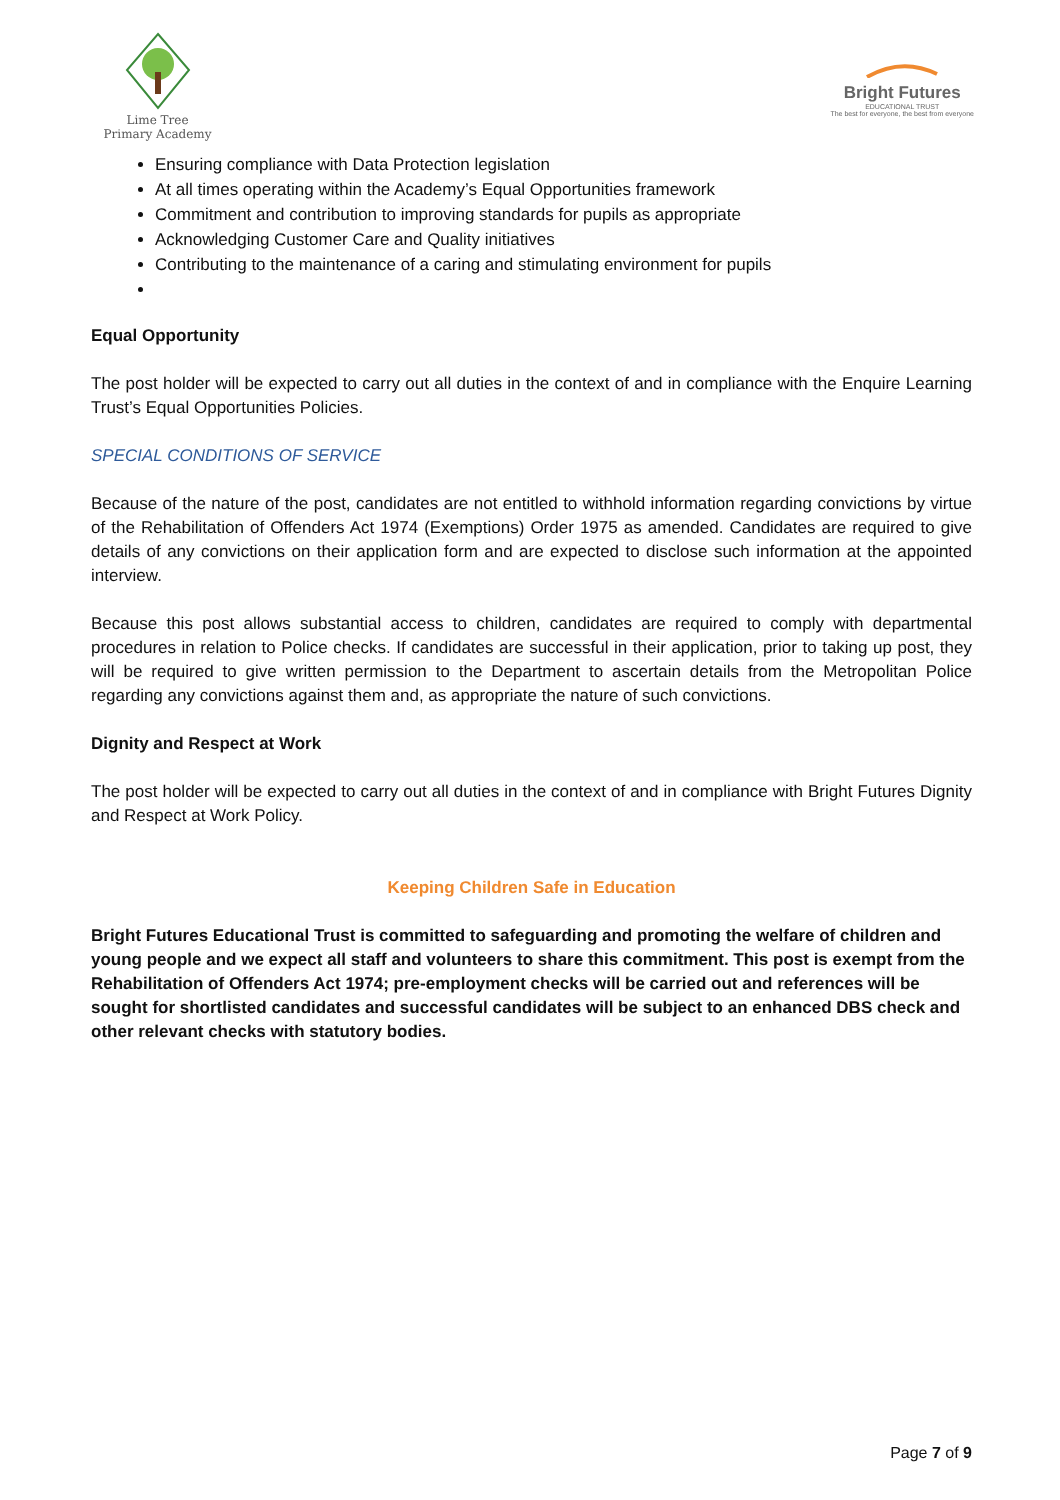Lime Tree
Primary Academy
Bright Futures
EDUCATIONAL TRUST
The best for everyone, the best from everyone
Ensuring compliance with Data Protection legislation
At all times operating within the Academy’s Equal Opportunities framework
Commitment and contribution to improving standards for pupils as appropriate
Acknowledging Customer Care and Quality initiatives
Contributing to the maintenance of a caring and stimulating environment for pupils
Equal Opportunity
The post holder will be expected to carry out all duties in the context of and in compliance with the Enquire Learning Trust’s Equal Opportunities Policies.
SPECIAL CONDITIONS OF SERVICE
Because of the nature of the post, candidates are not entitled to withhold information regarding convictions by virtue of the Rehabilitation of Offenders Act 1974 (Exemptions) Order 1975 as amended. Candidates are required to give details of any convictions on their application form and are expected to disclose such information at the appointed interview.
Because this post allows substantial access to children, candidates are required to comply with departmental procedures in relation to Police checks. If candidates are successful in their application, prior to taking up post, they will be required to give written permission to the Department to ascertain details from the Metropolitan Police regarding any convictions against them and, as appropriate the nature of such convictions.
Dignity and Respect at Work
The post holder will be expected to carry out all duties in the context of and in compliance with Bright Futures Dignity and Respect at Work Policy.
Keeping Children Safe in Education
Bright Futures Educational Trust is committed to safeguarding and promoting the welfare of children and young people and we expect all staff and volunteers to share this commitment. This post is exempt from the Rehabilitation of Offenders Act 1974; pre-employment checks will be carried out and references will be sought for shortlisted candidates and successful candidates will be subject to an enhanced DBS check and other relevant checks with statutory bodies.
Page 7 of 9